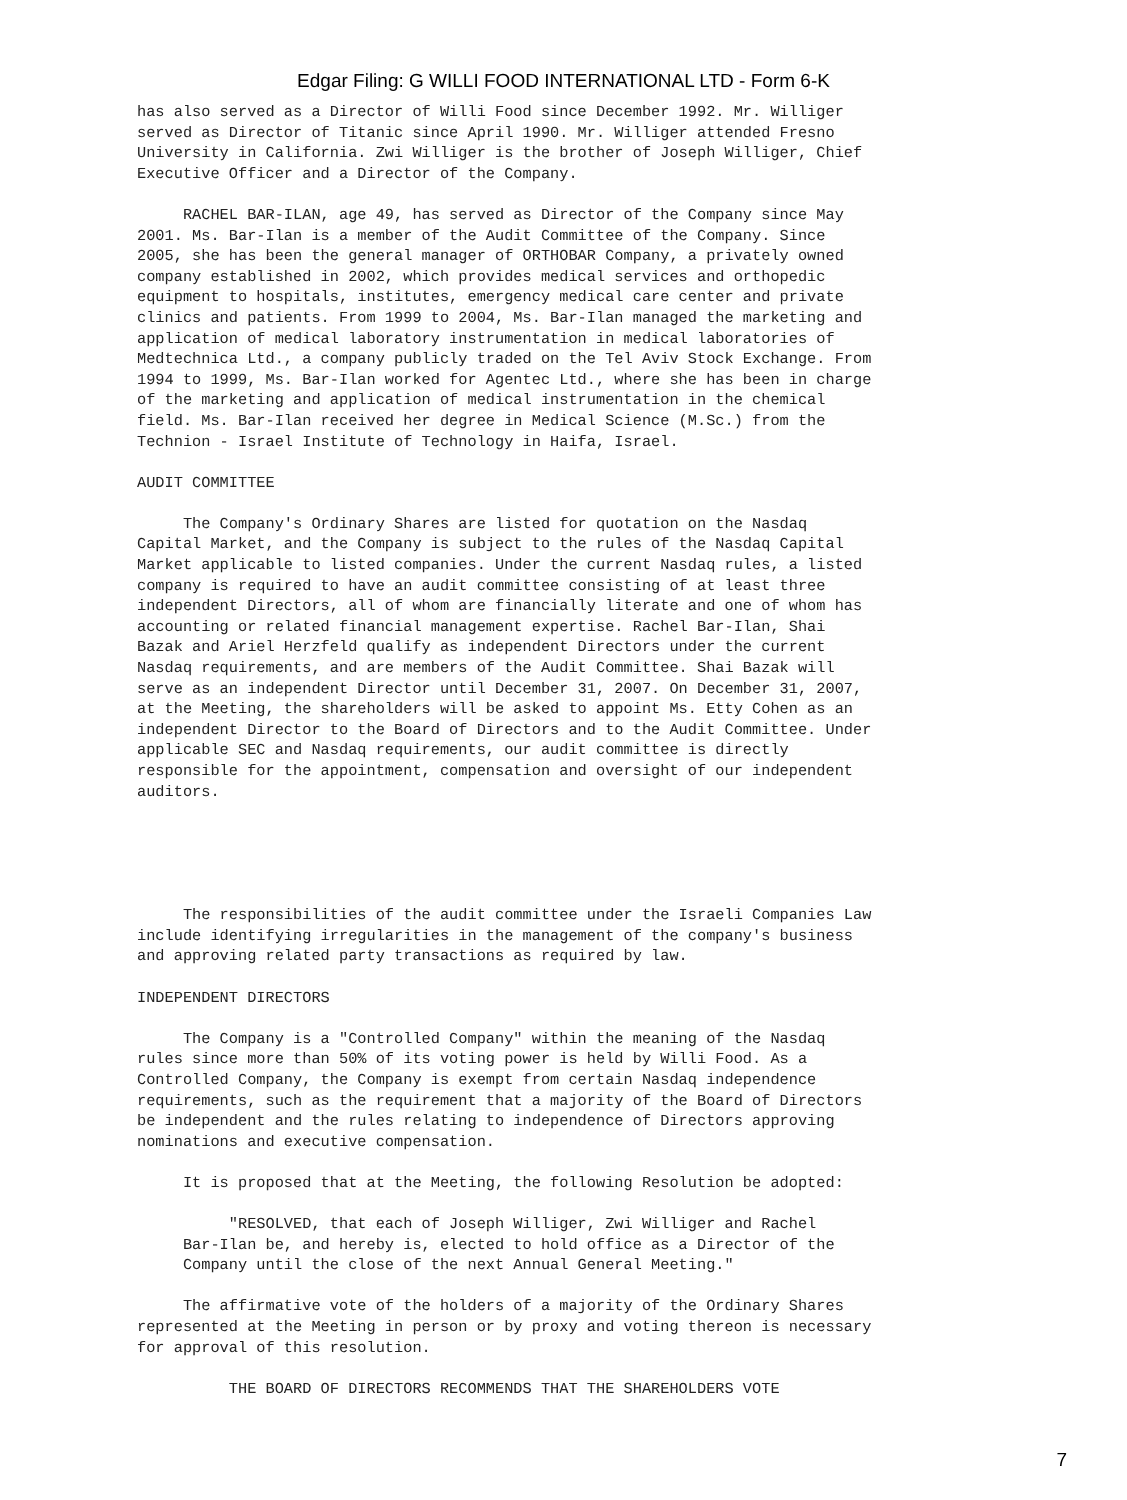Edgar Filing: G WILLI FOOD INTERNATIONAL LTD - Form 6-K
has also served as a Director of Willi Food since December 1992. Mr. Williger
served as Director of Titanic since April 1990. Mr. Williger attended Fresno
University in California. Zwi Williger is the brother of Joseph Williger, Chief
Executive Officer and a Director of the Company.

     RACHEL BAR-ILAN, age 49, has served as Director of the Company since May
2001. Ms. Bar-Ilan is a member of the Audit Committee of the Company. Since
2005, she has been the general manager of ORTHOBAR Company, a privately owned
company established in 2002, which provides medical services and orthopedic
equipment to hospitals, institutes, emergency medical care center and private
clinics and patients. From 1999 to 2004, Ms. Bar-Ilan managed the marketing and
application of medical laboratory instrumentation in medical laboratories of
Medtechnica Ltd., a company publicly traded on the Tel Aviv Stock Exchange. From
1994 to 1999, Ms. Bar-Ilan worked for Agentec Ltd., where she has been in charge
of the marketing and application of medical instrumentation in the chemical
field. Ms. Bar-Ilan received her degree in Medical Science (M.Sc.) from the
Technion - Israel Institute of Technology in Haifa, Israel.

AUDIT COMMITTEE

     The Company's Ordinary Shares are listed for quotation on the Nasdaq
Capital Market, and the Company is subject to the rules of the Nasdaq Capital
Market applicable to listed companies. Under the current Nasdaq rules, a listed
company is required to have an audit committee consisting of at least three
independent Directors, all of whom are financially literate and one of whom has
accounting or related financial management expertise. Rachel Bar-Ilan, Shai
Bazak and Ariel Herzfeld qualify as independent Directors under the current
Nasdaq requirements, and are members of the Audit Committee. Shai Bazak will
serve as an independent Director until December 31, 2007. On December 31, 2007,
at the Meeting, the shareholders will be asked to appoint Ms. Etty Cohen as an
independent Director to the Board of Directors and to the Audit Committee. Under
applicable SEC and Nasdaq requirements, our audit committee is directly
responsible for the appointment, compensation and oversight of our independent
auditors.





     The responsibilities of the audit committee under the Israeli Companies Law
include identifying irregularities in the management of the company's business
and approving related party transactions as required by law.

INDEPENDENT DIRECTORS

     The Company is a "Controlled Company" within the meaning of the Nasdaq
rules since more than 50% of its voting power is held by Willi Food. As a
Controlled Company, the Company is exempt from certain Nasdaq independence
requirements, such as the requirement that a majority of the Board of Directors
be independent and the rules relating to independence of Directors approving
nominations and executive compensation.

     It is proposed that at the Meeting, the following Resolution be adopted:

          "RESOLVED, that each of Joseph Williger, Zwi Williger and Rachel
     Bar-Ilan be, and hereby is, elected to hold office as a Director of the
     Company until the close of the next Annual General Meeting."

     The affirmative vote of the holders of a majority of the Ordinary Shares
represented at the Meeting in person or by proxy and voting thereon is necessary
for approval of this resolution.

          THE BOARD OF DIRECTORS RECOMMENDS THAT THE SHAREHOLDERS VOTE
7